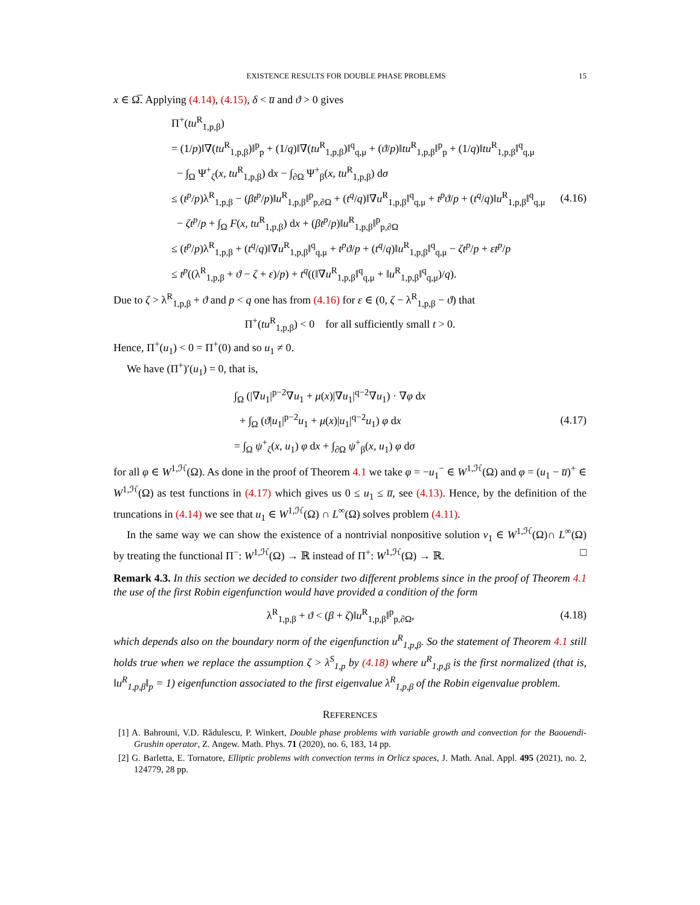EXISTENCE RESULTS FOR DOUBLE PHASE PROBLEMS 15
x ∈ Ω̅. Applying (4.14), (4.15), δ < u̅ and ϑ > 0 gives
Π<sup>+</sup>(tu<sup>R</sup><sub>1,p,β</sub>)
= (1/p)‖∇(tu<sup>R</sup><sub>1,p,β</sub>)‖<sup>p</sup><sub>p</sub> + (1/q)‖∇(tu<sup>R</sup><sub>1,p,β</sub>)‖<sup>q</sup><sub>q,μ</sub> + (ϑ/p)‖tu<sup>R</sup><sub>1,p,β</sub>‖<sup>p</sup><sub>p</sub> + (1/q)‖tu<sup>R</sup><sub>1,p,β</sub>‖<sup>q</sup><sub>q,μ</sub>
− ∫<sub>Ω</sub> Ψ<sup>+</sup><sub>ζ</sub>(x, tu<sup>R</sup><sub>1,p,β</sub>) dx − ∫<sub>∂Ω</sub> Ψ<sup>+</sup><sub>β</sub>(x, tu<sup>R</sup><sub>1,p,β</sub>) dσ
≤ (t<sup>p</sup>/p)λ<sup>R</sup><sub>1,p,β</sub> − (βt<sup>p</sup>/p)‖u<sup>R</sup><sub>1,p,β</sub>‖<sup>p</sup><sub>p,∂Ω</sub> + (t<sup>q</sup>/q)‖∇u<sup>R</sup><sub>1,p,β</sub>‖<sup>q</sup><sub>q,μ</sub> + t<sup>p</sup>ϑ/p + (t<sup>q</sup>/q)‖u<sup>R</sup><sub>1,p,β</sub>‖<sup>q</sup><sub>q,μ</sub>
− ζt<sup>p</sup>/p + ∫<sub>Ω</sub> F(x, tu<sup>R</sup><sub>1,p,β</sub>) dx + (βt<sup>p</sup>/p)‖u<sup>R</sup><sub>1,p,β</sub>‖<sup>p</sup><sub>p,∂Ω</sub>
≤ (t<sup>p</sup>/p)λ<sup>R</sup><sub>1,p,β</sub> + (t<sup>q</sup>/q)‖∇u<sup>R</sup><sub>1,p,β</sub>‖<sup>q</sup><sub>q,μ</sub> + t<sup>p</sup>ϑ/p + (t<sup>q</sup>/q)‖u<sup>R</sup><sub>1,p,β</sub>‖<sup>q</sup><sub>q,μ</sub> − ζt<sup>p</sup>/p + εt<sup>p</sup>/p
≤ t<sup>p</sup>((λ<sup>R</sup><sub>1,p,β</sub> + ϑ − ζ + ε)/p) + t<sup>q</sup>((‖∇u<sup>R</sup><sub>1,p,β</sub>‖<sup>q</sup><sub>q,μ</sub> + ‖u<sup>R</sup><sub>1,p,β</sub>‖<sup>q</sup><sub>q,μ</sub>)/q).
(4.16)
Due to ζ > λ<sup>R</sup><sub>1,p,β</sub> + ϑ and p < q one has from (4.16) for ε ∈ (0, ζ − λ<sup>R</sup><sub>1,p,β</sub> − ϑ) that
Π<sup>+</sup>(tu<sup>R</sup><sub>1,p,β</sub>) < 0 for all sufficiently small t > 0.
Hence, Π<sup>+</sup>(u<sub>1</sub>) < 0 = Π<sup>+</sup>(0) and so u<sub>1</sub> ≠ 0.
We have (Π<sup>+</sup>)′(u<sub>1</sub>) = 0, that is,
∫<sub>Ω</sub> (|∇u<sub>1</sub>|<sup>p−2</sup>∇u<sub>1</sub> + μ(x)|∇u<sub>1</sub>|<sup>q−2</sup>∇u<sub>1</sub>) · ∇φ dx
+ ∫<sub>Ω</sub> (ϑ|u<sub>1</sub>|<sup>p−2</sup>u<sub>1</sub> + μ(x)|u<sub>1</sub>|<sup>q−2</sup>u<sub>1</sub>) φ dx
= ∫<sub>Ω</sub> ψ<sup>+</sup><sub>ζ</sub>(x, u<sub>1</sub>) φ dx + ∫<sub>∂Ω</sub> ψ<sup>+</sup><sub>β</sub>(x, u<sub>1</sub>) φ dσ
(4.17)
for all φ ∈ W<sup>1,ℋ</sup>(Ω). As done in the proof of Theorem 4.1 we take φ = −u<sub>1</sub><sup>−</sup> ∈ W<sup>1,ℋ</sup>(Ω) and φ = (u<sub>1</sub> − u̅)<sup>+</sup> ∈ W<sup>1,ℋ</sup>(Ω) as test functions in (4.17) which gives us 0 ≤ u<sub>1</sub> ≤ u̅, see (4.13). Hence, by the definition of the truncations in (4.14) we see that u<sub>1</sub> ∈ W<sup>1,ℋ</sup>(Ω) ∩ L<sup>∞</sup>(Ω) solves problem (4.11).
In the same way we can show the existence of a nontrivial nonpositive solution v<sub>1</sub> ∈ W<sup>1,ℋ</sup>(Ω)∩ L<sup>∞</sup>(Ω) by treating the functional Π<sup>−</sup>: W<sup>1,ℋ</sup>(Ω) → ℝ instead of Π<sup>+</sup>: W<sup>1,ℋ</sup>(Ω) → ℝ. □
Remark 4.3. In this section we decided to consider two different problems since in the proof of Theorem 4.1 the use of the first Robin eigenfunction would have provided a condition of the form
λ<sup>R</sup><sub>1,p,β</sub> + ϑ < (β + ζ)‖u<sup>R</sup><sub>1,p,β</sub>‖<sup>p</sup><sub>p,∂Ω</sub>,
(4.18)
which depends also on the boundary norm of the eigenfunction u<sup>R</sup><sub>1,p,β</sub>. So the statement of Theorem 4.1 still holds true when we replace the assumption ζ > λ<sup>S</sup><sub>1,p</sub> by (4.18) where u<sup>R</sup><sub>1,p,β</sub> is the first normalized (that is, ‖u<sup>R</sup><sub>1,p,β</sub>‖<sub>p</sub> = 1) eigenfunction associated to the first eigenvalue λ<sup>R</sup><sub>1,p,β</sub> of the Robin eigenvalue problem.
REFERENCES
[1] A. Bahrouni, V.D. Rădulescu, P. Winkert, Double phase problems with variable growth and convection for the Baouendi-Grushin operator, Z. Angew. Math. Phys. 71 (2020), no. 6, 183, 14 pp.
[2] G. Barletta, E. Tornatore, Elliptic problems with convection terms in Orlicz spaces, J. Math. Anal. Appl. 495 (2021), no. 2, 124779, 28 pp.